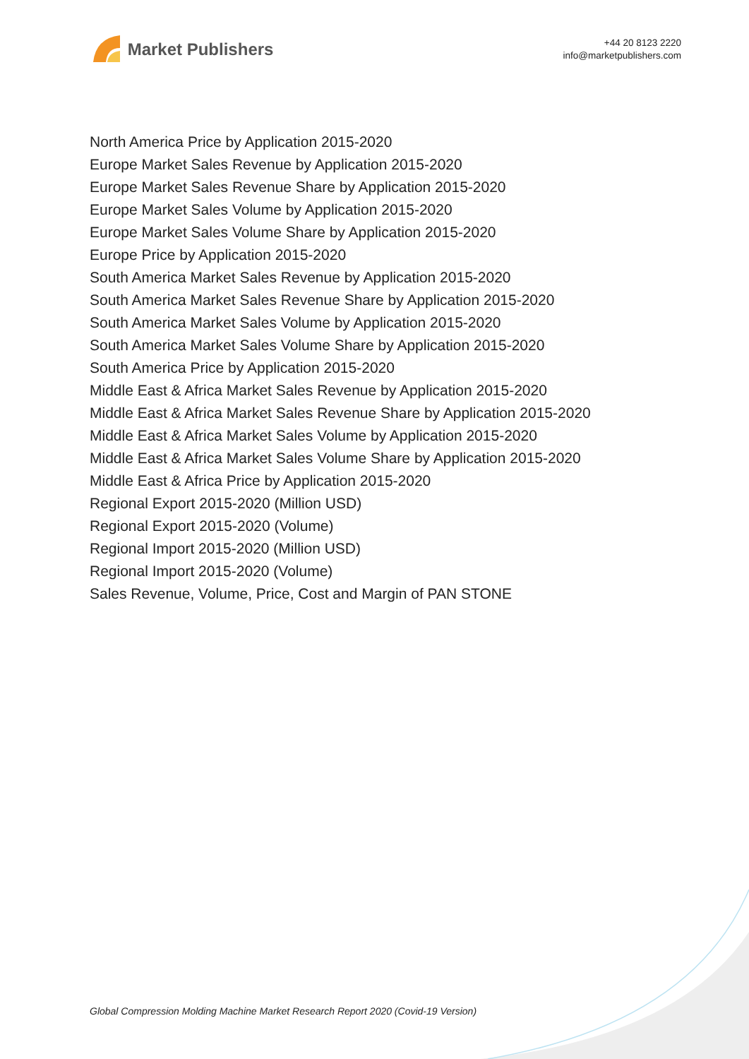Market Publishers
+44 20 8123 2220
info@marketpublishers.com
North America Price by Application 2015-2020
Europe Market Sales Revenue by Application 2015-2020
Europe Market Sales Revenue Share by Application 2015-2020
Europe Market Sales Volume by Application 2015-2020
Europe Market Sales Volume Share by Application 2015-2020
Europe Price by Application 2015-2020
South America Market Sales Revenue by Application 2015-2020
South America Market Sales Revenue Share by Application 2015-2020
South America Market Sales Volume by Application 2015-2020
South America Market Sales Volume Share by Application 2015-2020
South America Price by Application 2015-2020
Middle East & Africa Market Sales Revenue by Application 2015-2020
Middle East & Africa Market Sales Revenue Share by Application 2015-2020
Middle East & Africa Market Sales Volume by Application 2015-2020
Middle East & Africa Market Sales Volume Share by Application 2015-2020
Middle East & Africa Price by Application 2015-2020
Regional Export 2015-2020 (Million USD)
Regional Export 2015-2020 (Volume)
Regional Import 2015-2020 (Million USD)
Regional Import 2015-2020 (Volume)
Sales Revenue, Volume, Price, Cost and Margin of PAN STONE
Global Compression Molding Machine Market Research Report 2020 (Covid-19 Version)